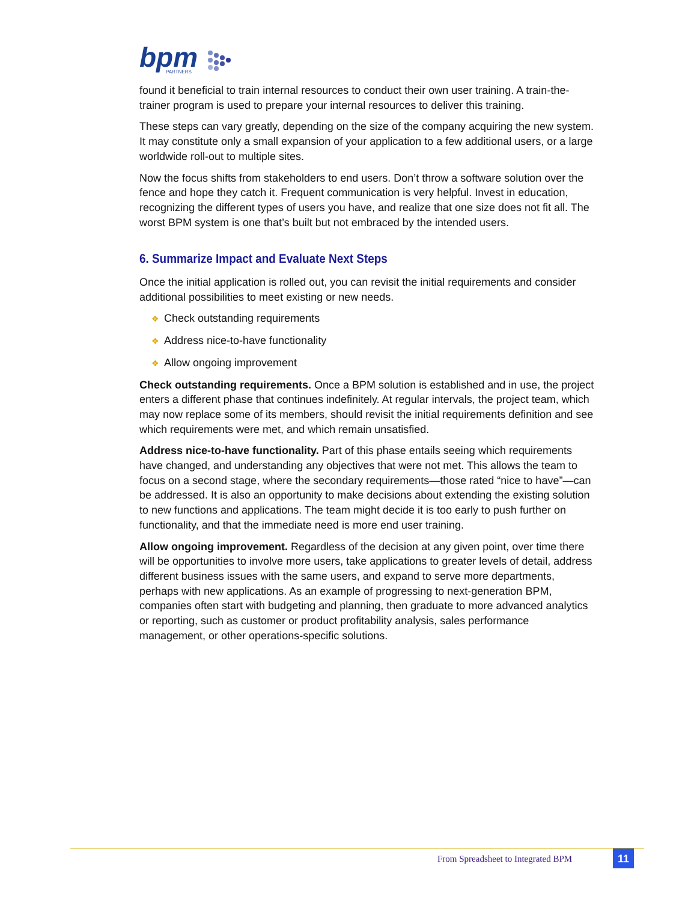bpm
PARTNERS
found it beneficial to train internal resources to conduct their own user training. A train-the-trainer program is used to prepare your internal resources to deliver this training.
These steps can vary greatly, depending on the size of the company acquiring the new system. It may constitute only a small expansion of your application to a few additional users, or a large worldwide roll-out to multiple sites.
Now the focus shifts from stakeholders to end users. Don’t throw a software solution over the fence and hope they catch it. Frequent communication is very helpful. Invest in education, recognizing the different types of users you have, and realize that one size does not fit all. The worst BPM system is one that’s built but not embraced by the intended users.
6. Summarize Impact and Evaluate Next Steps
Once the initial application is rolled out, you can revisit the initial requirements and consider additional possibilities to meet existing or new needs.
❖ Check outstanding requirements
❖ Address nice-to-have functionality
❖ Allow ongoing improvement
Check outstanding requirements. Once a BPM solution is established and in use, the project enters a different phase that continues indefinitely. At regular intervals, the project team, which may now replace some of its members, should revisit the initial requirements definition and see which requirements were met, and which remain unsatisfied.
Address nice-to-have functionality. Part of this phase entails seeing which requirements have changed, and understanding any objectives that were not met. This allows the team to focus on a second stage, where the secondary requirements—those rated “nice to have”—can be addressed. It is also an opportunity to make decisions about extending the existing solution to new functions and applications. The team might decide it is too early to push further on functionality, and that the immediate need is more end user training.
Allow ongoing improvement. Regardless of the decision at any given point, over time there will be opportunities to involve more users, take applications to greater levels of detail, address different business issues with the same users, and expand to serve more departments, perhaps with new applications. As an example of progressing to next-generation BPM, companies often start with budgeting and planning, then graduate to more advanced analytics or reporting, such as customer or product profitability analysis, sales performance management, or other operations-specific solutions.
From Spreadsheet to Integrated BPM
11